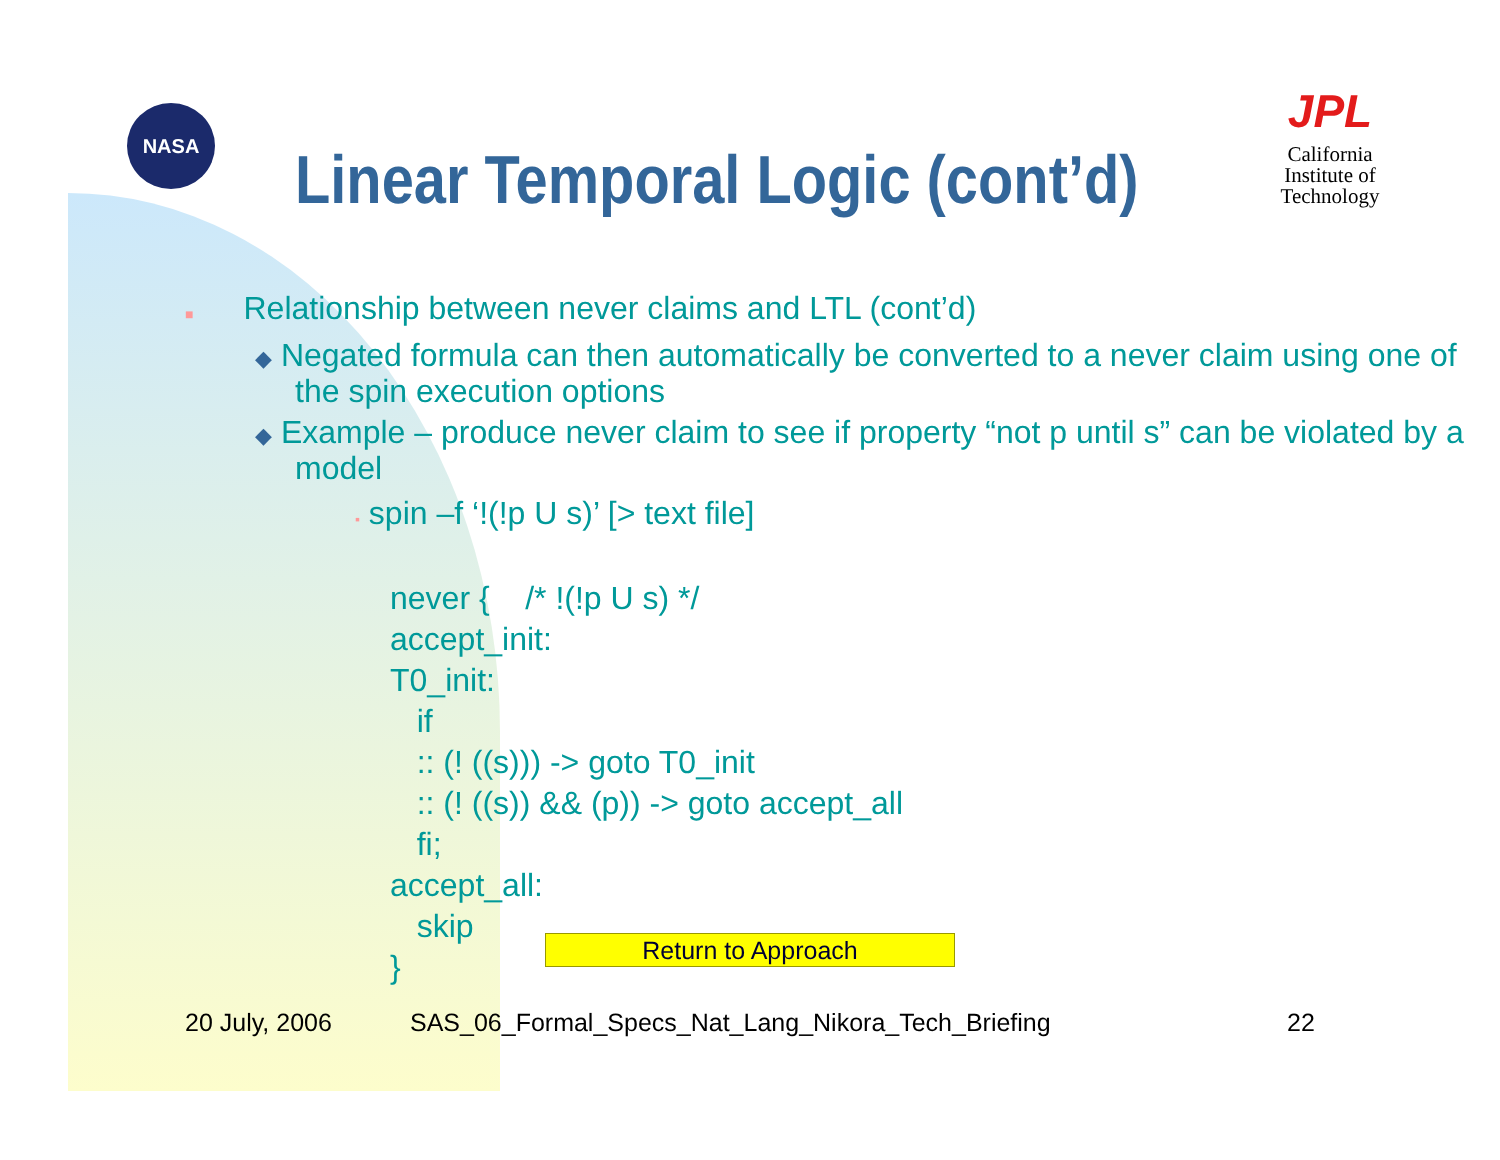NASA
Linear Temporal Logic (cont’d)
JPL
California
Institute of
Technology
■ Relationship between never claims and LTL (cont’d)
◆ Negated formula can then automatically be converted to a never claim using one of the spin execution options
◆ Example – produce never claim to see if property “not p until s” can be violated by a model
▪ spin –f ‘!(!p U s)’ [> text file]
never {    /* !(!p U s) */
accept_init:
T0_init:
   if
   :: (! ((s))) -> goto T0_init
   :: (! ((s)) && (p)) -> goto accept_all
   fi;
accept_all:
   skip
}
Return to Approach
20 July, 2006
SAS_06_Formal_Specs_Nat_Lang_Nikora_Tech_Briefing
22